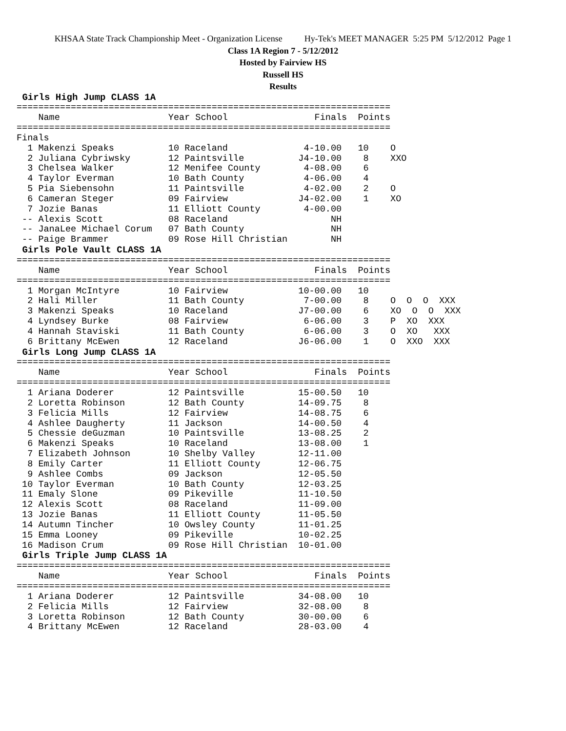KHSAA State Track Championship Meet - Organization License Hy-Tek's MEET MANAGER 5:25 PM 5/12/2012 Page 1
Class 1A Region 7 - 5/12/2012
Hosted by Fairview HS
Russell HS
Results
 Girls High Jump CLASS 1A
=====================================================================
    Name                    Year School                Finals  Points
=====================================================================
Finals
  1 Makenzi Speaks          10 Raceland              4-10.00   10    O
  2 Juliana Cybriwsky       12 Paintsville          J4-10.00    8    XXO
  3 Chelsea Walker          12 Menifee County        4-08.00    6
  4 Taylor Everman          10 Bath County           4-06.00    4
  5 Pia Siebensohn          11 Paintsville           4-02.00    2    O
  6 Cameran Steger          09 Fairview             J4-02.00    1    XO
  7 Jozie Banas             11 Elliott County        4-00.00
 -- Alexis Scott            08 Raceland                   NH
 -- JanaLee Michael Corum   07 Bath County                NH
 -- Paige Brammer           09 Rose Hill Christian        NH
 Girls Pole Vault CLASS 1A
=====================================================================
    Name                    Year School                Finals  Points
=====================================================================
  1 Morgan McIntyre         10 Fairview             10-00.00   10
  2 Hali Miller             11 Bath County           7-00.00    8    O  O  O  XXX
  3 Makenzi Speaks          10 Raceland             J7-00.00    6    XO  O  O  XXX
  4 Lyndsey Burke           08 Fairview              6-06.00    3    P  XO  XXX
  4 Hannah Staviski         11 Bath County           6-06.00    3    O  XO   XXX
  6 Brittany McEwen         12 Raceland             J6-06.00    1    O  XXO  XXX
 Girls Long Jump CLASS 1A
=====================================================================
    Name                    Year School                Finals  Points
=====================================================================
  1 Ariana Doderer          12 Paintsville          15-00.50   10
  2 Loretta Robinson        12 Bath County          14-09.75    8
  3 Felicia Mills           12 Fairview             14-08.75    6
  4 Ashlee Daugherty        11 Jackson              14-00.50    4
  5 Chessie deGuzman        10 Paintsville          13-08.25    2
  6 Makenzi Speaks          10 Raceland             13-08.00    1
  7 Elizabeth Johnson       10 Shelby Valley        12-11.00
  8 Emily Carter            11 Elliott County       12-06.75
  9 Ashlee Combs            09 Jackson              12-05.50
 10 Taylor Everman          10 Bath County          12-03.25
 11 Emaly Slone             09 Pikeville            11-10.50
 12 Alexis Scott            08 Raceland             11-09.00
 13 Jozie Banas             11 Elliott County       11-05.50
 14 Autumn Tincher          10 Owsley County        11-01.25
 15 Emma Looney             09 Pikeville            10-02.25
 16 Madison Crum            09 Rose Hill Christian  10-01.00
 Girls Triple Jump CLASS 1A
=====================================================================
    Name                    Year School                Finals  Points
=====================================================================
  1 Ariana Doderer          12 Paintsville          34-08.00   10
  2 Felicia Mills           12 Fairview             32-08.00    8
  3 Loretta Robinson        12 Bath County          30-00.00    6
  4 Brittany McEwen         12 Raceland             28-03.00    4